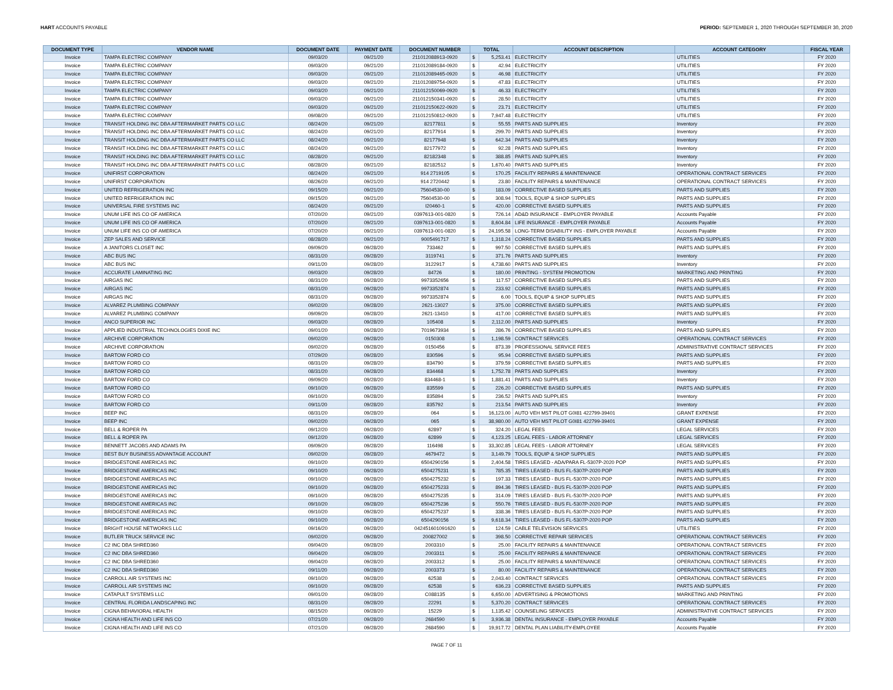HART ACCOUNTS PAYABLE PERIOD: SEPTEMBER 1, 2020 THROUGH SEPTEMBER 30, 2020
| DOCUMENT TYPE | VENDOR NAME | DOCUMENT DATE | PAYMENT DATE | DOCUMENT NUMBER | TOTAL | | ACCOUNT DESCRIPTION | ACCOUNT CATEGORY | FISCAL YEAR |
| --- | --- | --- | --- | --- | --- | --- | --- | --- | --- |
| Invoice | TAMPA ELECTRIC COMPANY | 09/03/20 | 09/21/20 | 211012088913-0920 | $ | 5,253.41 | ELECTRICITY | UTILITIES | FY 2020 |
| Invoice | TAMPA ELECTRIC COMPANY | 09/03/20 | 09/21/20 | 211012089184-0920 | $ | 42.94 | ELECTRICITY | UTILITIES | FY 2020 |
| Invoice | TAMPA ELECTRIC COMPANY | 09/03/20 | 09/21/20 | 211012089465-0920 | $ | 46.98 | ELECTRICITY | UTILITIES | FY 2020 |
| Invoice | TAMPA ELECTRIC COMPANY | 09/03/20 | 09/21/20 | 211012089754-0920 | $ | 47.83 | ELECTRICITY | UTILITIES | FY 2020 |
| Invoice | TAMPA ELECTRIC COMPANY | 09/03/20 | 09/21/20 | 211012150069-0920 | $ | 46.33 | ELECTRICITY | UTILITIES | FY 2020 |
| Invoice | TAMPA ELECTRIC COMPANY | 09/03/20 | 09/21/20 | 211012150341-0920 | $ | 28.50 | ELECTRICITY | UTILITIES | FY 2020 |
| Invoice | TAMPA ELECTRIC COMPANY | 09/03/20 | 09/21/20 | 211012150622-0920 | $ | 23.71 | ELECTRICITY | UTILITIES | FY 2020 |
| Invoice | TAMPA ELECTRIC COMPANY | 09/08/20 | 09/21/20 | 211012150812-0920 | $ | 7,947.48 | ELECTRICITY | UTILITIES | FY 2020 |
| Invoice | TRANSIT HOLDING INC DBA AFTERMARKET PARTS CO LLC | 08/24/20 | 09/21/20 | 82177811 | $ | 55.55 | PARTS AND SUPPLIES | Inventory | FY 2020 |
| Invoice | TRANSIT HOLDING INC DBA AFTERMARKET PARTS CO LLC | 08/24/20 | 09/21/20 | 82177914 | $ | 299.70 | PARTS AND SUPPLIES | Inventory | FY 2020 |
| Invoice | TRANSIT HOLDING INC DBA AFTERMARKET PARTS CO LLC | 08/24/20 | 09/21/20 | 82177948 | $ | 642.34 | PARTS AND SUPPLIES | Inventory | FY 2020 |
| Invoice | TRANSIT HOLDING INC DBA AFTERMARKET PARTS CO LLC | 08/24/20 | 09/21/20 | 82177972 | $ | 92.28 | PARTS AND SUPPLIES | Inventory | FY 2020 |
| Invoice | TRANSIT HOLDING INC DBA AFTERMARKET PARTS CO LLC | 08/28/20 | 09/21/20 | 82182348 | $ | 388.85 | PARTS AND SUPPLIES | Inventory | FY 2020 |
| Invoice | TRANSIT HOLDING INC DBA AFTERMARKET PARTS CO LLC | 08/28/20 | 09/21/20 | 82182512 | $ | 1,670.40 | PARTS AND SUPPLIES | Inventory | FY 2020 |
| Invoice | UNIFIRST CORPORATION | 08/24/20 | 09/21/20 | 914 2719105 | $ | 170.25 | FACILITY REPAIRS & MAINTENANCE | OPERATIONAL CONTRACT SERVICES | FY 2020 |
| Invoice | UNIFIRST CORPORATION | 08/26/20 | 09/21/20 | 914 2720442 | $ | 23.80 | FACILITY REPAIRS & MAINTENANCE | OPERATIONAL CONTRACT SERVICES | FY 2020 |
| Invoice | UNITED REFRIGERATION INC | 09/15/20 | 09/21/20 | 75604530-00 | $ | 183.09 | CORRECTIVE BASED SUPPLIES | PARTS AND SUPPLIES | FY 2020 |
| Invoice | UNITED REFRIGERATION INC | 09/15/20 | 09/21/20 | 75604530-00 | $ | 308.94 | TOOLS, EQUIP & SHOP SUPPLIES | PARTS AND SUPPLIES | FY 2020 |
| Invoice | UNIVERSAL FIRE SYSTEMS INC | 08/24/20 | 09/21/20 | I20460-1 | $ | 420.00 | CORRECTIVE BASED SUPPLIES | PARTS AND SUPPLIES | FY 2020 |
| Invoice | UNUM LIFE INS CO OF AMERICA | 07/20/20 | 09/21/20 | 0397613-001-0820 | $ | 726.14 | AD&D INSURANCE - EMPLOYER PAYABLE | Accounts Payable | FY 2020 |
| Invoice | UNUM LIFE INS CO OF AMERICA | 07/20/20 | 09/21/20 | 0397613-001-0820 | $ | 8,604.84 | LIFE INSURANCE - EMPLOYER PAYABLE | Accounts Payable | FY 2020 |
| Invoice | UNUM LIFE INS CO OF AMERICA | 07/20/20 | 09/21/20 | 0397613-001-0820 | $ | 24,195.58 | LONG-TERM DISABILITY INS - EMPLOYER PAYABLE | Accounts Payable | FY 2020 |
| Invoice | ZEP SALES AND SERVICE | 08/28/20 | 09/21/20 | 9005491717 | $ | 1,318.24 | CORRECTIVE BASED SUPPLIES | PARTS AND SUPPLIES | FY 2020 |
| Invoice | A JANITORS CLOSET INC | 09/09/20 | 09/28/20 | 733462 | $ | 997.50 | CORRECTIVE BASED SUPPLIES | PARTS AND SUPPLIES | FY 2020 |
| Invoice | ABC BUS INC | 08/31/20 | 09/28/20 | 3119741 | $ | 371.76 | PARTS AND SUPPLIES | Inventory | FY 2020 |
| Invoice | ABC BUS INC | 09/11/20 | 09/28/20 | 3122917 | $ | 4,738.60 | PARTS AND SUPPLIES | Inventory | FY 2020 |
| Invoice | ACCURATE LAMINATING INC | 09/03/20 | 09/28/20 | 84726 | $ | 180.00 | PRINTING - SYSTEM PROMOTION | MARKETING AND PRINTING | FY 2020 |
| Invoice | AIRGAS INC | 08/31/20 | 09/28/20 | 9973352656 | $ | 117.57 | CORRECTIVE BASED SUPPLIES | PARTS AND SUPPLIES | FY 2020 |
| Invoice | AIRGAS INC | 08/31/20 | 09/28/20 | 9973352874 | $ | 233.92 | CORRECTIVE BASED SUPPLIES | PARTS AND SUPPLIES | FY 2020 |
| Invoice | AIRGAS INC | 08/31/20 | 09/28/20 | 9973352874 | $ | 6.00 | TOOLS, EQUIP & SHOP SUPPLIES | PARTS AND SUPPLIES | FY 2020 |
| Invoice | ALVAREZ PLUMBING COMPANY | 09/02/20 | 09/28/20 | 2621-13027 | $ | 375.00 | CORRECTIVE BASED SUPPLIES | PARTS AND SUPPLIES | FY 2020 |
| Invoice | ALVAREZ PLUMBING COMPANY | 09/09/20 | 09/28/20 | 2621-13410 | $ | 417.00 | CORRECTIVE BASED SUPPLIES | PARTS AND SUPPLIES | FY 2020 |
| Invoice | ANCO SUPERIOR INC | 09/03/20 | 09/28/20 | 105408 | $ | 2,112.00 | PARTS AND SUPPLIES | Inventory | FY 2020 |
| Invoice | APPLIED INDUSTRIAL TECHNOLOGIES DIXIE INC | 09/01/20 | 09/28/20 | 7019673934 | $ | 286.76 | CORRECTIVE BASED SUPPLIES | PARTS AND SUPPLIES | FY 2020 |
| Invoice | ARCHIVE CORPORATION | 09/02/20 | 09/28/20 | 0150308 | $ | 1,198.59 | CONTRACT SERVICES | OPERATIONAL CONTRACT SERVICES | FY 2020 |
| Invoice | ARCHIVE CORPORATION | 09/02/20 | 09/28/20 | 0150456 | $ | 873.39 | PROFESSIONAL SERVICE FEES | ADMINISTRATIVE CONTRACT SERVICES | FY 2020 |
| Invoice | BARTOW FORD CO | 07/29/20 | 09/28/20 | 830596 | $ | 95.94 | CORRECTIVE BASED SUPPLIES | PARTS AND SUPPLIES | FY 2020 |
| Invoice | BARTOW FORD CO | 08/31/20 | 09/28/20 | 834790 | $ | 379.59 | CORRECTIVE BASED SUPPLIES | PARTS AND SUPPLIES | FY 2020 |
| Invoice | BARTOW FORD CO | 08/31/20 | 09/28/20 | 834468 | $ | 1,752.78 | PARTS AND SUPPLIES | Inventory | FY 2020 |
| Invoice | BARTOW FORD CO | 09/09/20 | 09/28/20 | 834468-1 | $ | 1,881.41 | PARTS AND SUPPLIES | Inventory | FY 2020 |
| Invoice | BARTOW FORD CO | 09/10/20 | 09/28/20 | 835599 | $ | 226.20 | CORRECTIVE BASED SUPPLIES | PARTS AND SUPPLIES | FY 2020 |
| Invoice | BARTOW FORD CO | 09/10/20 | 09/28/20 | 835894 | $ | 236.52 | PARTS AND SUPPLIES | Inventory | FY 2020 |
| Invoice | BARTOW FORD CO | 09/11/20 | 09/28/20 | 835792 | $ | 213.54 | PARTS AND SUPPLIES | Inventory | FY 2020 |
| Invoice | BEEP INC | 08/31/20 | 09/28/20 | 064 | $ | 16,123.00 | AUTO VEH MST PILOT G0I81 422799-39401 | GRANT EXPENSE | FY 2020 |
| Invoice | BEEP INC | 09/02/20 | 09/28/20 | 065 | $ | 38,980.00 | AUTO VEH MST PILOT G0I81 422799-39401 | GRANT EXPENSE | FY 2020 |
| Invoice | BELL & ROPER PA | 09/12/20 | 09/28/20 | 62897 | $ | 324.20 | LEGAL FEES | LEGAL SERVICES | FY 2020 |
| Invoice | BELL & ROPER PA | 09/12/20 | 09/28/20 | 62899 | $ | 4,123.25 | LEGAL FEES - LABOR ATTORNEY | LEGAL SERVICES | FY 2020 |
| Invoice | BENNETT JACOBS AND ADAMS PA | 09/09/20 | 09/28/20 | 116498 | $ | 33,302.85 | LEGAL FEES - LABOR ATTORNEY | LEGAL SERVICES | FY 2020 |
| Invoice | BEST BUY BUSINESS ADVANTAGE ACCOUNT | 09/02/20 | 09/28/20 | 4679472 | $ | 3,149.79 | TOOLS, EQUIP & SHOP SUPPLIES | PARTS AND SUPPLIES | FY 2020 |
| Invoice | BRIDGESTONE AMERICAS INC | 09/10/20 | 09/28/20 | 6504290156 | $ | 2,404.58 | TIRES LEASED - ADA/PARA FL-5307P-2020 POP | PARTS AND SUPPLIES | FY 2020 |
| Invoice | BRIDGESTONE AMERICAS INC | 09/10/20 | 09/28/20 | 6504275231 | $ | 785.35 | TIRES LEASED - BUS FL-5307P-2020 POP | PARTS AND SUPPLIES | FY 2020 |
| Invoice | BRIDGESTONE AMERICAS INC | 09/10/20 | 09/28/20 | 6504275232 | $ | 197.33 | TIRES LEASED - BUS FL-5307P-2020 POP | PARTS AND SUPPLIES | FY 2020 |
| Invoice | BRIDGESTONE AMERICAS INC | 09/10/20 | 09/28/20 | 6504275233 | $ | 894.36 | TIRES LEASED - BUS FL-5307P-2020 POP | PARTS AND SUPPLIES | FY 2020 |
| Invoice | BRIDGESTONE AMERICAS INC | 09/10/20 | 09/28/20 | 6504275235 | $ | 314.09 | TIRES LEASED - BUS FL-5307P-2020 POP | PARTS AND SUPPLIES | FY 2020 |
| Invoice | BRIDGESTONE AMERICAS INC | 09/10/20 | 09/28/20 | 6504275236 | $ | 550.76 | TIRES LEASED - BUS FL-5307P-2020 POP | PARTS AND SUPPLIES | FY 2020 |
| Invoice | BRIDGESTONE AMERICAS INC | 09/10/20 | 09/28/20 | 6504275237 | $ | 338.36 | TIRES LEASED - BUS FL-5307P-2020 POP | PARTS AND SUPPLIES | FY 2020 |
| Invoice | BRIDGESTONE AMERICAS INC | 09/10/20 | 09/28/20 | 6504290156 | $ | 9,618.34 | TIRES LEASED - BUS FL-5307P-2020 POP | PARTS AND SUPPLIES | FY 2020 |
| Invoice | BRIGHT HOUSE NETWORKS LLC | 09/16/20 | 09/28/20 | 042451601091620 | $ | 124.59 | CABLE TELEVISION SERVICES | UTILITIES | FY 2020 |
| Invoice | BUTLER TRUCK SERVICE INC | 09/02/20 | 09/28/20 | 200827002 | $ | 398.50 | CORRECTIVE REPAIR SERVICES | OPERATIONAL CONTRACT SERVICES | FY 2020 |
| Invoice | C2 INC DBA SHRED360 | 09/04/20 | 09/28/20 | 2003310 | $ | 25.00 | FACILITY REPAIRS & MAINTENANCE | OPERATIONAL CONTRACT SERVICES | FY 2020 |
| Invoice | C2 INC DBA SHRED360 | 09/04/20 | 09/28/20 | 2003311 | $ | 25.00 | FACILITY REPAIRS & MAINTENANCE | OPERATIONAL CONTRACT SERVICES | FY 2020 |
| Invoice | C2 INC DBA SHRED360 | 09/04/20 | 09/28/20 | 2003312 | $ | 25.00 | FACILITY REPAIRS & MAINTENANCE | OPERATIONAL CONTRACT SERVICES | FY 2020 |
| Invoice | C2 INC DBA SHRED360 | 09/11/20 | 09/28/20 | 2003373 | $ | 80.00 | FACILITY REPAIRS & MAINTENANCE | OPERATIONAL CONTRACT SERVICES | FY 2020 |
| Invoice | CARROLL AIR SYSTEMS INC | 09/10/20 | 09/28/20 | 62538 | $ | 2,043.40 | CONTRACT SERVICES | OPERATIONAL CONTRACT SERVICES | FY 2020 |
| Invoice | CARROLL AIR SYSTEMS INC | 09/10/20 | 09/28/20 | 62538 | $ | 636.23 | CORRECTIVE BASED SUPPLIES | PARTS AND SUPPLIES | FY 2020 |
| Invoice | CATAPULT SYSTEMS LLC | 09/01/20 | 09/28/20 | C088135 | $ | 6,650.00 | ADVERTISING & PROMOTIONS | MARKETING AND PRINTING | FY 2020 |
| Invoice | CENTRAL FLORIDA LANDSCAPING INC | 08/31/20 | 09/28/20 | 22291 | $ | 5,370.20 | CONTRACT SERVICES | OPERATIONAL CONTRACT SERVICES | FY 2020 |
| Invoice | CIGNA BEHAVIORAL HEALTH | 08/15/20 | 09/28/20 | 15229 | $ | 1,135.42 | COUNSELING SERVICES | ADMINISTRATIVE CONTRACT SERVICES | FY 2020 |
| Invoice | CIGNA HEALTH AND LIFE INS CO | 07/21/20 | 09/28/20 | 2684590 | $ | 3,936.38 | DENTAL INSURANCE - EMPLOYER PAYABLE | Accounts Payable | FY 2020 |
| Invoice | CIGNA HEALTH AND LIFE INS CO | 07/21/20 | 09/28/20 | 2684590 | $ | 19,917.72 | DENTAL PLAN LIABILITY-EMPLOYEE | Accounts Payable | FY 2020 |
PAGE 7 OF 11